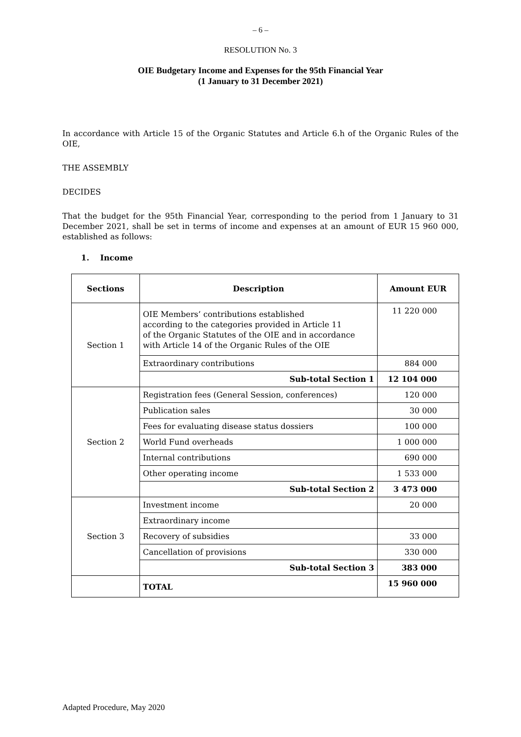– 6 –
RESOLUTION No. 3
OIE Budgetary Income and Expenses for the 95th Financial Year
(1 January to 31 December 2021)
In accordance with Article 15 of the Organic Statutes and Article 6.h of the Organic Rules of the OIE,
THE ASSEMBLY
DECIDES
That the budget for the 95th Financial Year, corresponding to the period from 1 January to 31 December 2021, shall be set in terms of income and expenses at an amount of EUR 15 960 000, established as follows:
1. Income
| Sections | Description | Amount EUR |
| --- | --- | --- |
| Section 1 | OIE Members’ contributions established according to the categories provided in Article 11 of the Organic Statutes of the OIE and in accordance with Article 14 of the Organic Rules of the OIE | 11 220 000 |
| | Extraordinary contributions | 884 000 |
| | Sub-total Section 1 | 12 104 000 |
| Section 2 | Registration fees (General Session, conferences) | 120 000 |
| | Publication sales | 30 000 |
| | Fees for evaluating disease status dossiers | 100 000 |
| | World Fund overheads | 1 000 000 |
| | Internal contributions | 690 000 |
| | Other operating income | 1 533 000 |
| | Sub-total Section 2 | 3 473 000 |
| Section 3 | Investment income | 20 000 |
| | Extraordinary income | |
| | Recovery of subsidies | 33 000 |
| | Cancellation of provisions | 330 000 |
| | Sub-total Section 3 | 383 000 |
| | TOTAL | 15 960 000 |
Adapted Procedure, May 2020